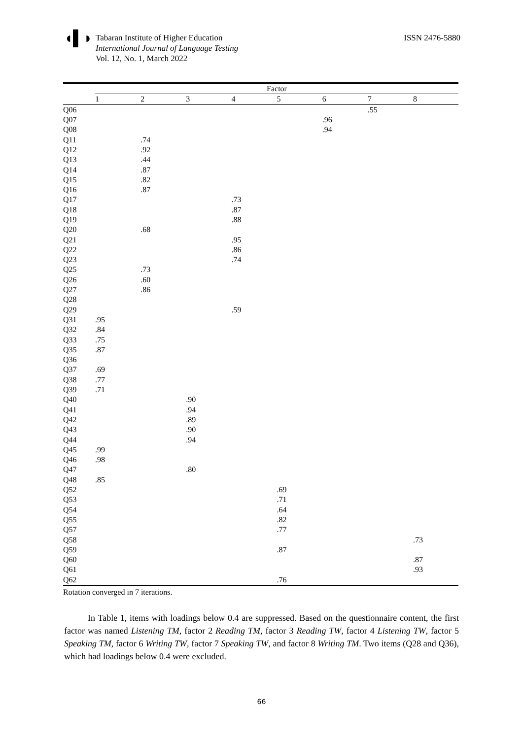◖▌◗
Tabaran Institute of Higher Education
International Journal of Language Testing
Vol. 12, No. 1, March 2022
ISSN 2476-5880
| | Factor | | | | | | | |
| --- | --- | --- | --- | --- | --- | --- | --- | --- |
| | 1 | 2 | 3 | 4 | 5 | 6 | 7 | 8 |
| Q06 | | | | | | | .55 | |
| Q07 | | | | | | .96 | | |
| Q08 | | | | | | .94 | | |
| Q11 | | .74 | | | | | | |
| Q12 | | .92 | | | | | | |
| Q13 | | .44 | | | | | | |
| Q14 | | .87 | | | | | | |
| Q15 | | .82 | | | | | | |
| Q16 | | .87 | | | | | | |
| Q17 | | | | .73 | | | | |
| Q18 | | | | .87 | | | | |
| Q19 | | | | .88 | | | | |
| Q20 | | .68 | | | | | | |
| Q21 | | | | .95 | | | | |
| Q22 | | | | .86 | | | | |
| Q23 | | | | .74 | | | | |
| Q25 | | .73 | | | | | | |
| Q26 | | .60 | | | | | | |
| Q27 | | .86 | | | | | | |
| Q28 | | | | | | | | |
| Q29 | | | | .59 | | | | |
| Q31 | .95 | | | | | | | |
| Q32 | .84 | | | | | | | |
| Q33 | .75 | | | | | | | |
| Q35 | .87 | | | | | | | |
| Q36 | | | | | | | | |
| Q37 | .69 | | | | | | | |
| Q38 | .77 | | | | | | | |
| Q39 | .71 | | | | | | | |
| Q40 | | | .90 | | | | | |
| Q41 | | | .94 | | | | | |
| Q42 | | | .89 | | | | | |
| Q43 | | | .90 | | | | | |
| Q44 | | | .94 | | | | | |
| Q45 | .99 | | | | | | | |
| Q46 | .98 | | | | | | | |
| Q47 | | | .80 | | | | | |
| Q48 | .85 | | | | | | | |
| Q52 | | | | | .69 | | | |
| Q53 | | | | | .71 | | | |
| Q54 | | | | | .64 | | | |
| Q55 | | | | | .82 | | | |
| Q57 | | | | | .77 | | | |
| Q58 | | | | | | | | .73 |
| Q59 | | | | | .87 | | | |
| Q60 | | | | | | | | .87 |
| Q61 | | | | | | | | .93 |
| Q62 | | | | | .76 | | | |
Rotation converged in 7 iterations.
In Table 1, items with loadings below 0.4 are suppressed. Based on the questionnaire content, the first factor was named Listening TM, factor 2 Reading TM, factor 3 Reading TW, factor 4 Listening TW, factor 5 Speaking TM, factor 6 Writing TW, factor 7 Speaking TW, and factor 8 Writing TM. Two items (Q28 and Q36), which had loadings below 0.4 were excluded.
66